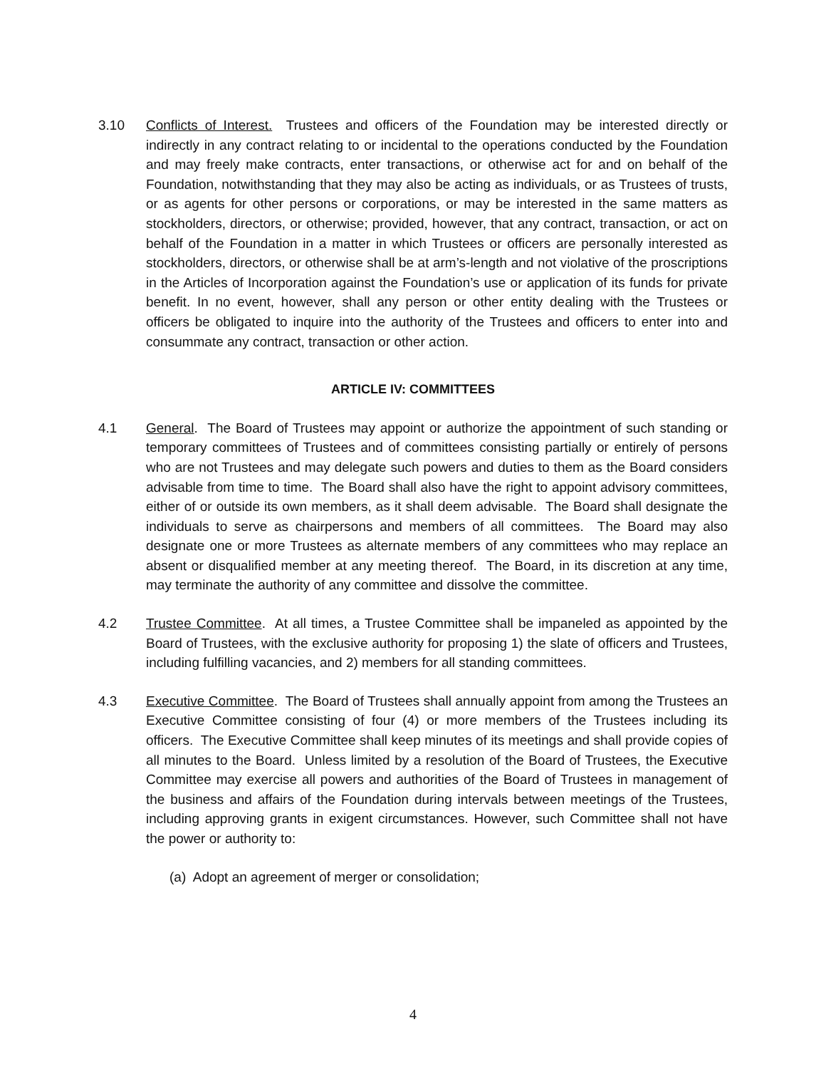3.10 Conflicts of Interest. Trustees and officers of the Foundation may be interested directly or indirectly in any contract relating to or incidental to the operations conducted by the Foundation and may freely make contracts, enter transactions, or otherwise act for and on behalf of the Foundation, notwithstanding that they may also be acting as individuals, or as Trustees of trusts, or as agents for other persons or corporations, or may be interested in the same matters as stockholders, directors, or otherwise; provided, however, that any contract, transaction, or act on behalf of the Foundation in a matter in which Trustees or officers are personally interested as stockholders, directors, or otherwise shall be at arm’s-length and not violative of the proscriptions in the Articles of Incorporation against the Foundation’s use or application of its funds for private benefit. In no event, however, shall any person or other entity dealing with the Trustees or officers be obligated to inquire into the authority of the Trustees and officers to enter into and consummate any contract, transaction or other action.
ARTICLE IV: COMMITTEES
4.1 General. The Board of Trustees may appoint or authorize the appointment of such standing or temporary committees of Trustees and of committees consisting partially or entirely of persons who are not Trustees and may delegate such powers and duties to them as the Board considers advisable from time to time. The Board shall also have the right to appoint advisory committees, either of or outside its own members, as it shall deem advisable. The Board shall designate the individuals to serve as chairpersons and members of all committees. The Board may also designate one or more Trustees as alternate members of any committees who may replace an absent or disqualified member at any meeting thereof. The Board, in its discretion at any time, may terminate the authority of any committee and dissolve the committee.
4.2 Trustee Committee. At all times, a Trustee Committee shall be impaneled as appointed by the Board of Trustees, with the exclusive authority for proposing 1) the slate of officers and Trustees, including fulfilling vacancies, and 2) members for all standing committees.
4.3 Executive Committee. The Board of Trustees shall annually appoint from among the Trustees an Executive Committee consisting of four (4) or more members of the Trustees including its officers. The Executive Committee shall keep minutes of its meetings and shall provide copies of all minutes to the Board. Unless limited by a resolution of the Board of Trustees, the Executive Committee may exercise all powers and authorities of the Board of Trustees in management of the business and affairs of the Foundation during intervals between meetings of the Trustees, including approving grants in exigent circumstances. However, such Committee shall not have the power or authority to:
(a) Adopt an agreement of merger or consolidation;
4